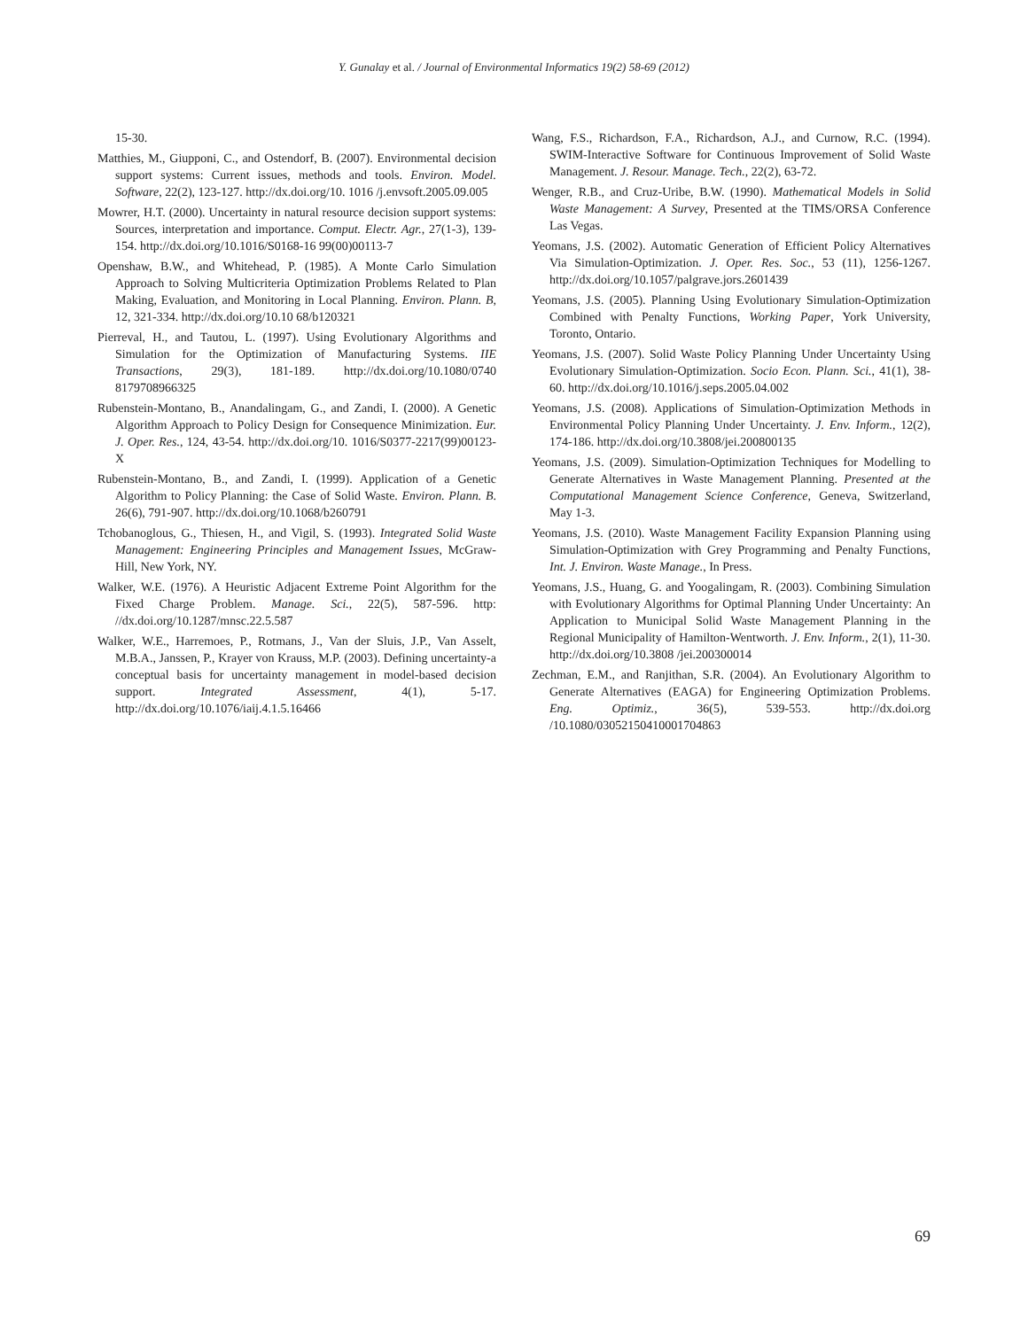Y. Gunalay et al. / Journal of Environmental Informatics 19(2) 58-69 (2012)
15-30.
Matthies, M., Giupponi, C., and Ostendorf, B. (2007). Environmental decision support systems: Current issues, methods and tools. Environ. Model. Software, 22(2), 123-127. http://dx.doi.org/10. 1016 /j.envsoft.2005.09.005
Mowrer, H.T. (2000). Uncertainty in natural resource decision support systems: Sources, interpretation and importance. Comput. Electr. Agr., 27(1-3), 139-154. http://dx.doi.org/10.1016/S0168-16 99(00)00113-7
Openshaw, B.W., and Whitehead, P. (1985). A Monte Carlo Simulation Approach to Solving Multicriteria Optimization Problems Related to Plan Making, Evaluation, and Monitoring in Local Planning. Environ. Plann. B, 12, 321-334. http://dx.doi.org/10.10 68/b120321
Pierreval, H., and Tautou, L. (1997). Using Evolutionary Algorithms and Simulation for the Optimization of Manufacturing Systems. IIE Transactions, 29(3), 181-189. http://dx.doi.org/10.1080/0740 8179708966325
Rubenstein-Montano, B., Anandalingam, G., and Zandi, I. (2000). A Genetic Algorithm Approach to Policy Design for Consequence Minimization. Eur. J. Oper. Res., 124, 43-54. http://dx.doi.org/10. 1016/S0377-2217(99)00123-X
Rubenstein-Montano, B., and Zandi, I. (1999). Application of a Genetic Algorithm to Policy Planning: the Case of Solid Waste. Environ. Plann. B. 26(6), 791-907. http://dx.doi.org/10.1068/b260791
Tchobanoglous, G., Thiesen, H., and Vigil, S. (1993). Integrated Solid Waste Management: Engineering Principles and Management Issues, McGraw-Hill, New York, NY.
Walker, W.E. (1976). A Heuristic Adjacent Extreme Point Algorithm for the Fixed Charge Problem. Manage. Sci., 22(5), 587-596. http: //dx.doi.org/10.1287/mnsc.22.5.587
Walker, W.E., Harremoes, P., Rotmans, J., Van der Sluis, J.P., Van Asselt, M.B.A., Janssen, P., Krayer von Krauss, M.P. (2003). Defining uncertainty-a conceptual basis for uncertainty management in model-based decision support. Integrated Assessment, 4(1), 5-17. http://dx.doi.org/10.1076/iaij.4.1.5.16466
Wang, F.S., Richardson, F.A., Richardson, A.J., and Curnow, R.C. (1994). SWIM-Interactive Software for Continuous Improvement of Solid Waste Management. J. Resour. Manage. Tech., 22(2), 63-72.
Wenger, R.B., and Cruz-Uribe, B.W. (1990). Mathematical Models in Solid Waste Management: A Survey, Presented at the TIMS/ORSA Conference Las Vegas.
Yeomans, J.S. (2002). Automatic Generation of Efficient Policy Alternatives Via Simulation-Optimization. J. Oper. Res. Soc., 53 (11), 1256-1267. http://dx.doi.org/10.1057/palgrave.jors.2601439
Yeomans, J.S. (2005). Planning Using Evolutionary Simulation-Optimization Combined with Penalty Functions, Working Paper, York University, Toronto, Ontario.
Yeomans, J.S. (2007). Solid Waste Policy Planning Under Uncertainty Using Evolutionary Simulation-Optimization. Socio Econ. Plann. Sci., 41(1), 38-60. http://dx.doi.org/10.1016/j.seps.2005.04.002
Yeomans, J.S. (2008). Applications of Simulation-Optimization Methods in Environmental Policy Planning Under Uncertainty. J. Env. Inform., 12(2), 174-186. http://dx.doi.org/10.3808/jei.200800135
Yeomans, J.S. (2009). Simulation-Optimization Techniques for Modelling to Generate Alternatives in Waste Management Planning. Presented at the Computational Management Science Conference, Geneva, Switzerland, May 1-3.
Yeomans, J.S. (2010). Waste Management Facility Expansion Planning using Simulation-Optimization with Grey Programming and Penalty Functions, Int. J. Environ. Waste Manage., In Press.
Yeomans, J.S., Huang, G. and Yoogalingam, R. (2003). Combining Simulation with Evolutionary Algorithms for Optimal Planning Under Uncertainty: An Application to Municipal Solid Waste Management Planning in the Regional Municipality of Hamilton-Wentworth. J. Env. Inform., 2(1), 11-30. http://dx.doi.org/10.3808 /jei.200300014
Zechman, E.M., and Ranjithan, S.R. (2004). An Evolutionary Algorithm to Generate Alternatives (EAGA) for Engineering Optimization Problems. Eng. Optimiz., 36(5), 539-553. http://dx.doi.org /10.1080/03052150410001704863
69